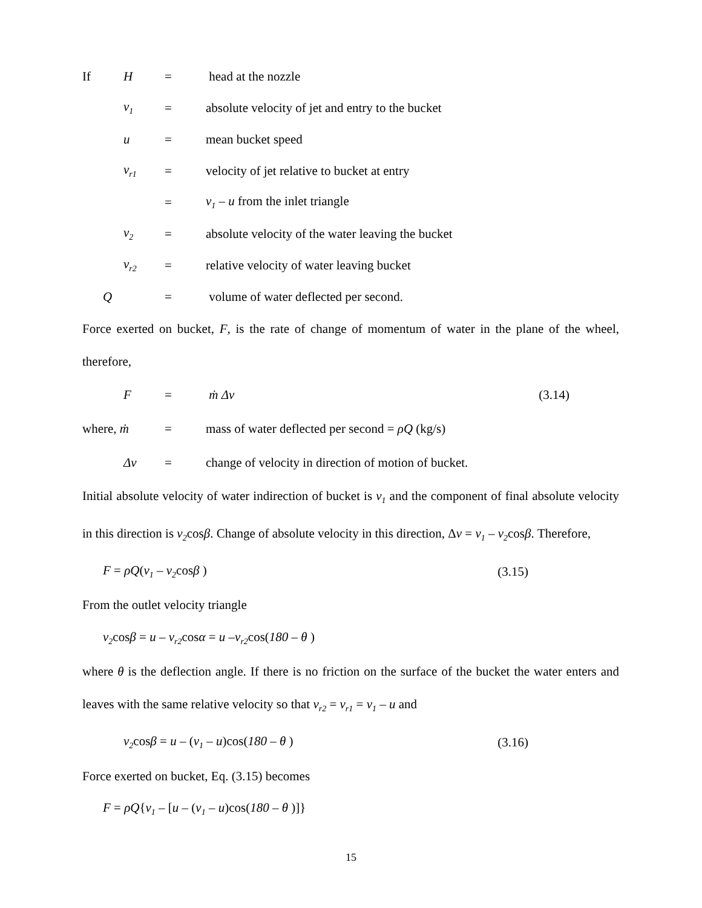If H = head at the nozzle
v<sub>1</sub> = absolute velocity of jet and entry to the bucket
u = mean bucket speed
v<sub>r1</sub> = velocity of jet relative to bucket at entry
= v<sub>1</sub> – u from the inlet triangle
v<sub>2</sub> = absolute velocity of the water leaving the bucket
v<sub>r2</sub> = relative velocity of water leaving bucket
Q = volume of water deflected per second.
Force exerted on bucket, F, is the rate of change of momentum of water in the plane of the wheel, therefore,
F = ṁ Δv (3.14)
where, ṁ = mass of water deflected per second = ρQ (kg/s)
Δv = change of velocity in direction of motion of bucket.
Initial absolute velocity of water indirection of bucket is v<sub>1</sub> and the component of final absolute velocity in this direction is v<sub>2</sub>cosβ. Change of absolute velocity in this direction, Δv = v<sub>1</sub> – v<sub>2</sub>cosβ. Therefore,
F = ρQ(v<sub>1</sub> – v<sub>2</sub>cosβ ) (3.15)
From the outlet velocity triangle
v<sub>2</sub>cosβ = u – v<sub>r2</sub>cosα = u –v<sub>r2</sub>cos(180 – θ )
where θ is the deflection angle. If there is no friction on the surface of the bucket the water enters and leaves with the same relative velocity so that v<sub>r2</sub> = v<sub>r1</sub> = v<sub>1</sub> – u and
v<sub>2</sub>cosβ = u – (v<sub>1</sub> – u)cos(180 – θ ) (3.16)
Force exerted on bucket, Eq. (3.15) becomes
F = ρQ{v<sub>1</sub> – [u – (v<sub>1</sub> – u)cos(180 – θ )]}
15